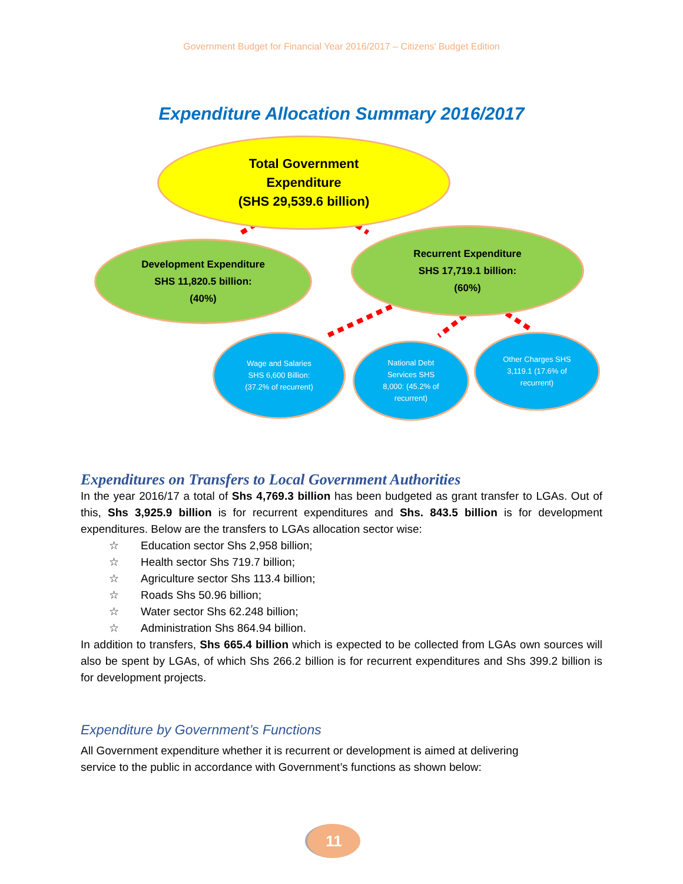Government Budget for Financial Year 2016/2017 – Citizens’ Budget Edition
Expenditure Allocation Summary 2016/2017
Total Government
Expenditure
(SHS 29,539.6 billion)
Development Expenditure
SHS 11,820.5 billion:
(40%)
Recurrent Expenditure
SHS 17,719.1 billion:
(60%)
Wage and Salaries
SHS 6,600 Billion:
(37.2% of recurrent)
National Debt
Services SHS
8,000: (45.2% of
recurrent)
Other Charges SHS
3,119.1 (17.6% of
recurrent)
Expenditures on Transfers to Local Government Authorities
In the year 2016/17 a total of Shs 4,769.3 billion has been budgeted as grant transfer to LGAs. Out of this, Shs 3,925.9 billion is for recurrent expenditures and Shs. 843.5 billion is for development expenditures. Below are the transfers to LGAs allocation sector wise:
☆ Education sector Shs 2,958 billion;
☆ Health sector Shs 719.7 billion;
☆ Agriculture sector Shs 113.4 billion;
☆ Roads Shs 50.96 billion;
☆ Water sector Shs 62.248 billion;
☆ Administration Shs 864.94 billion.
In addition to transfers, Shs 665.4 billion which is expected to be collected from LGAs own sources will also be spent by LGAs, of which Shs 266.2 billion is for recurrent expenditures and Shs 399.2 billion is for development projects.
Expenditure by Government’s Functions
All Government expenditure whether it is recurrent or development is aimed at delivering
service to the public in accordance with Government’s functions as shown below:
11